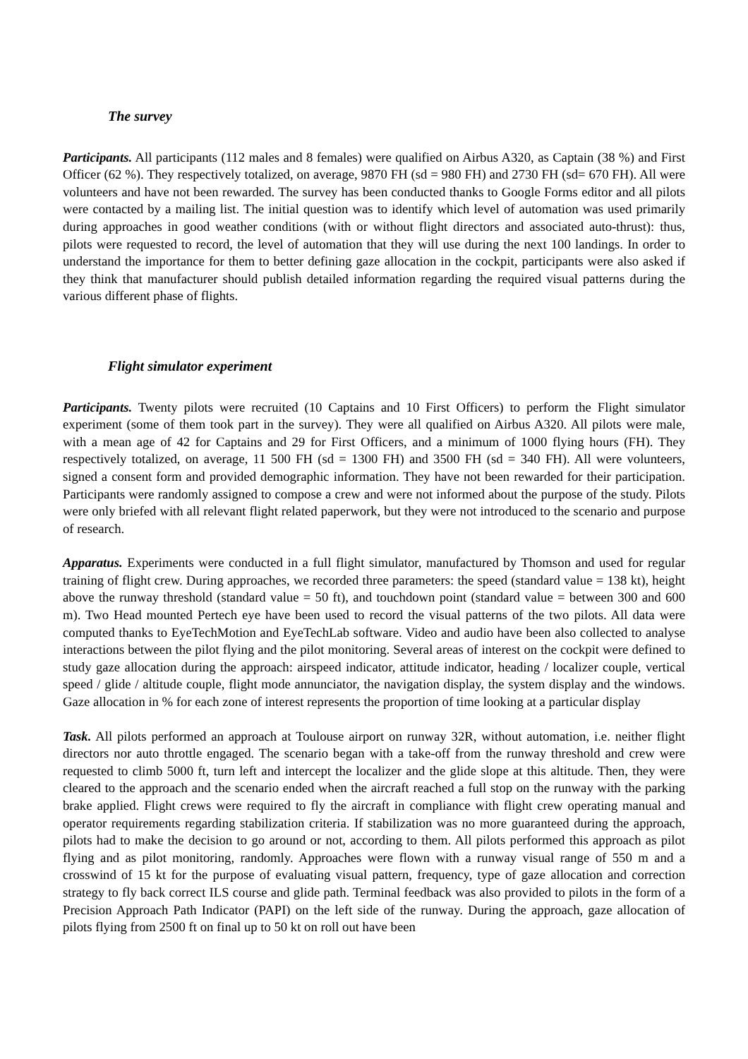The survey
Participants. All participants (112 males and 8 females) were qualified on Airbus A320, as Captain (38 %) and First Officer (62 %). They respectively totalized, on average, 9870 FH (sd = 980 FH) and 2730 FH (sd= 670 FH). All were volunteers and have not been rewarded. The survey has been conducted thanks to Google Forms editor and all pilots were contacted by a mailing list. The initial question was to identify which level of automation was used primarily during approaches in good weather conditions (with or without flight directors and associated auto-thrust): thus, pilots were requested to record, the level of automation that they will use during the next 100 landings. In order to understand the importance for them to better defining gaze allocation in the cockpit, participants were also asked if they think that manufacturer should publish detailed information regarding the required visual patterns during the various different phase of flights.
Flight simulator experiment
Participants. Twenty pilots were recruited (10 Captains and 10 First Officers) to perform the Flight simulator experiment (some of them took part in the survey). They were all qualified on Airbus A320. All pilots were male, with a mean age of 42 for Captains and 29 for First Officers, and a minimum of 1000 flying hours (FH). They respectively totalized, on average, 11 500 FH (sd = 1300 FH) and 3500 FH (sd = 340 FH). All were volunteers, signed a consent form and provided demographic information. They have not been rewarded for their participation. Participants were randomly assigned to compose a crew and were not informed about the purpose of the study. Pilots were only briefed with all relevant flight related paperwork, but they were not introduced to the scenario and purpose of research.
Apparatus. Experiments were conducted in a full flight simulator, manufactured by Thomson and used for regular training of flight crew. During approaches, we recorded three parameters: the speed (standard value = 138 kt), height above the runway threshold (standard value = 50 ft), and touchdown point (standard value = between 300 and 600 m). Two Head mounted Pertech eye have been used to record the visual patterns of the two pilots. All data were computed thanks to EyeTechMotion and EyeTechLab software. Video and audio have been also collected to analyse interactions between the pilot flying and the pilot monitoring. Several areas of interest on the cockpit were defined to study gaze allocation during the approach: airspeed indicator, attitude indicator, heading / localizer couple, vertical speed / glide / altitude couple, flight mode annunciator, the navigation display, the system display and the windows. Gaze allocation in % for each zone of interest represents the proportion of time looking at a particular display
Task. All pilots performed an approach at Toulouse airport on runway 32R, without automation, i.e. neither flight directors nor auto throttle engaged. The scenario began with a take-off from the runway threshold and crew were requested to climb 5000 ft, turn left and intercept the localizer and the glide slope at this altitude. Then, they were cleared to the approach and the scenario ended when the aircraft reached a full stop on the runway with the parking brake applied. Flight crews were required to fly the aircraft in compliance with flight crew operating manual and operator requirements regarding stabilization criteria. If stabilization was no more guaranteed during the approach, pilots had to make the decision to go around or not, according to them. All pilots performed this approach as pilot flying and as pilot monitoring, randomly. Approaches were flown with a runway visual range of 550 m and a crosswind of 15 kt for the purpose of evaluating visual pattern, frequency, type of gaze allocation and correction strategy to fly back correct ILS course and glide path. Terminal feedback was also provided to pilots in the form of a Precision Approach Path Indicator (PAPI) on the left side of the runway. During the approach, gaze allocation of pilots flying from 2500 ft on final up to 50 kt on roll out have been